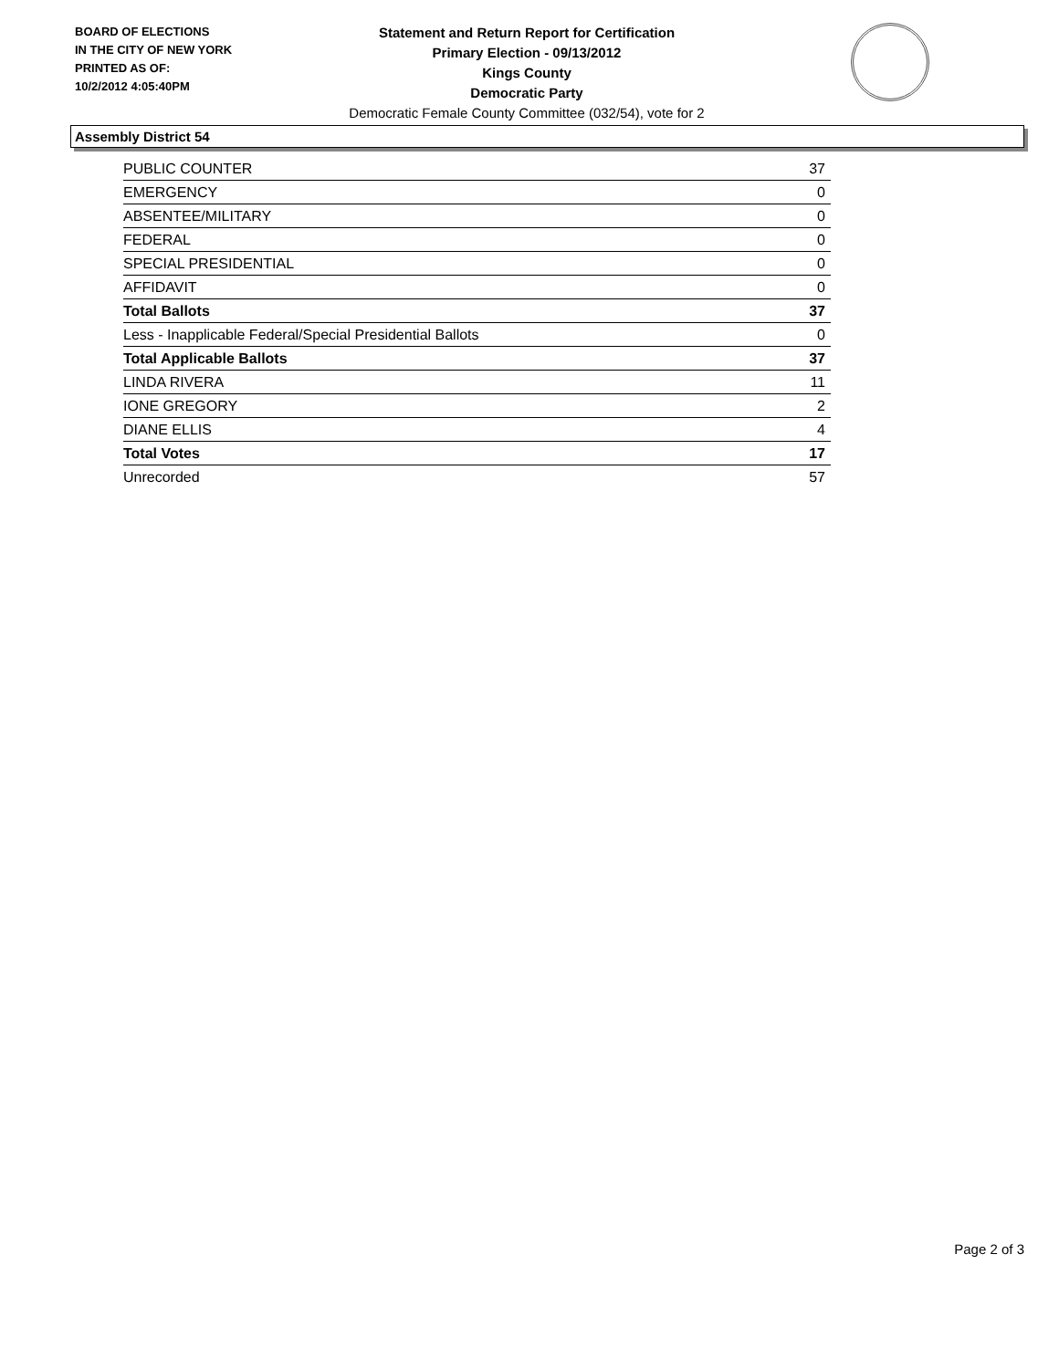BOARD OF ELECTIONS
IN THE CITY OF NEW YORK
PRINTED AS OF:
10/2/2012 4:05:40PM
Statement and Return Report for Certification
Primary Election - 09/13/2012
Kings County
Democratic Party
Democratic Female County Committee (032/54), vote for 2
Assembly District 54
| PUBLIC COUNTER | 37 |
| EMERGENCY | 0 |
| ABSENTEE/MILITARY | 0 |
| FEDERAL | 0 |
| SPECIAL PRESIDENTIAL | 0 |
| AFFIDAVIT | 0 |
| Total Ballots | 37 |
| Less - Inapplicable Federal/Special Presidential Ballots | 0 |
| Total Applicable Ballots | 37 |
| LINDA RIVERA | 11 |
| IONE GREGORY | 2 |
| DIANE ELLIS | 4 |
| Total Votes | 17 |
| Unrecorded | 57 |
Page 2 of 3